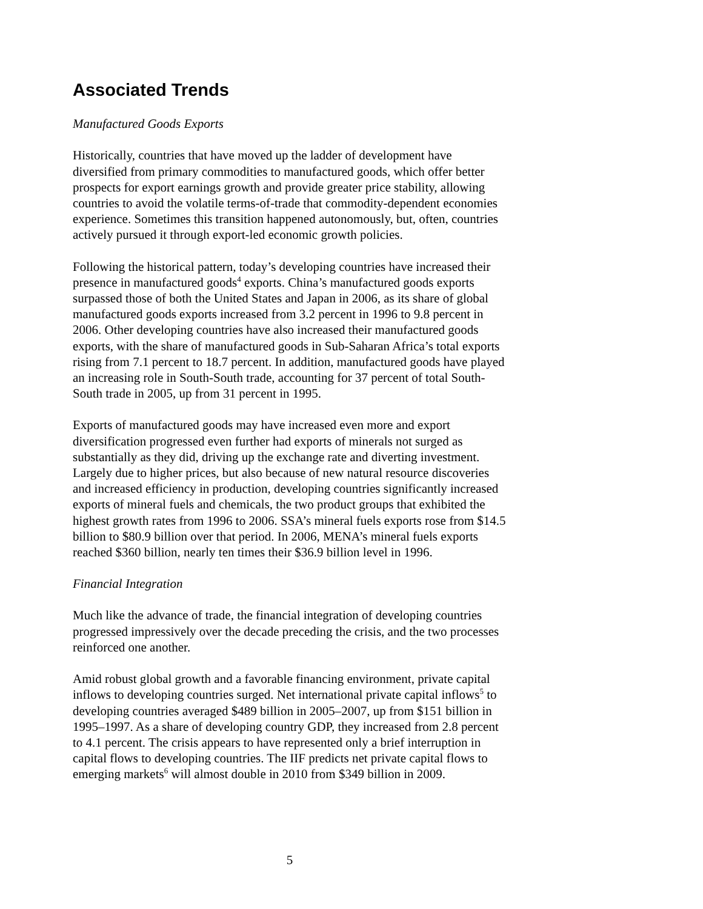Associated Trends
Manufactured Goods Exports
Historically, countries that have moved up the ladder of development have diversified from primary commodities to manufactured goods, which offer better prospects for export earnings growth and provide greater price stability, allowing countries to avoid the volatile terms-of-trade that commodity-dependent economies experience. Sometimes this transition happened autonomously, but, often, countries actively pursued it through export-led economic growth policies.
Following the historical pattern, today’s developing countries have increased their presence in manufactured goods<sup>4</sup> exports. China’s manufactured goods exports surpassed those of both the United States and Japan in 2006, as its share of global manufactured goods exports increased from 3.2 percent in 1996 to 9.8 percent in 2006. Other developing countries have also increased their manufactured goods exports, with the share of manufactured goods in Sub-Saharan Africa’s total exports rising from 7.1 percent to 18.7 percent. In addition, manufactured goods have played an increasing role in South-South trade, accounting for 37 percent of total South-South trade in 2005, up from 31 percent in 1995.
Exports of manufactured goods may have increased even more and export diversification progressed even further had exports of minerals not surged as substantially as they did, driving up the exchange rate and diverting investment. Largely due to higher prices, but also because of new natural resource discoveries and increased efficiency in production, developing countries significantly increased exports of mineral fuels and chemicals, the two product groups that exhibited the highest growth rates from 1996 to 2006. SSA’s mineral fuels exports rose from $14.5 billion to $80.9 billion over that period. In 2006, MENA’s mineral fuels exports reached $360 billion, nearly ten times their $36.9 billion level in 1996.
Financial Integration
Much like the advance of trade, the financial integration of developing countries progressed impressively over the decade preceding the crisis, and the two processes reinforced one another.
Amid robust global growth and a favorable financing environment, private capital inflows to developing countries surged. Net international private capital inflows<sup>5</sup> to developing countries averaged $489 billion in 2005–2007, up from $151 billion in 1995–1997. As a share of developing country GDP, they increased from 2.8 percent to 4.1 percent. The crisis appears to have represented only a brief interruption in capital flows to developing countries. The IIF predicts net private capital flows to emerging markets<sup>6</sup> will almost double in 2010 from $349 billion in 2009.
5